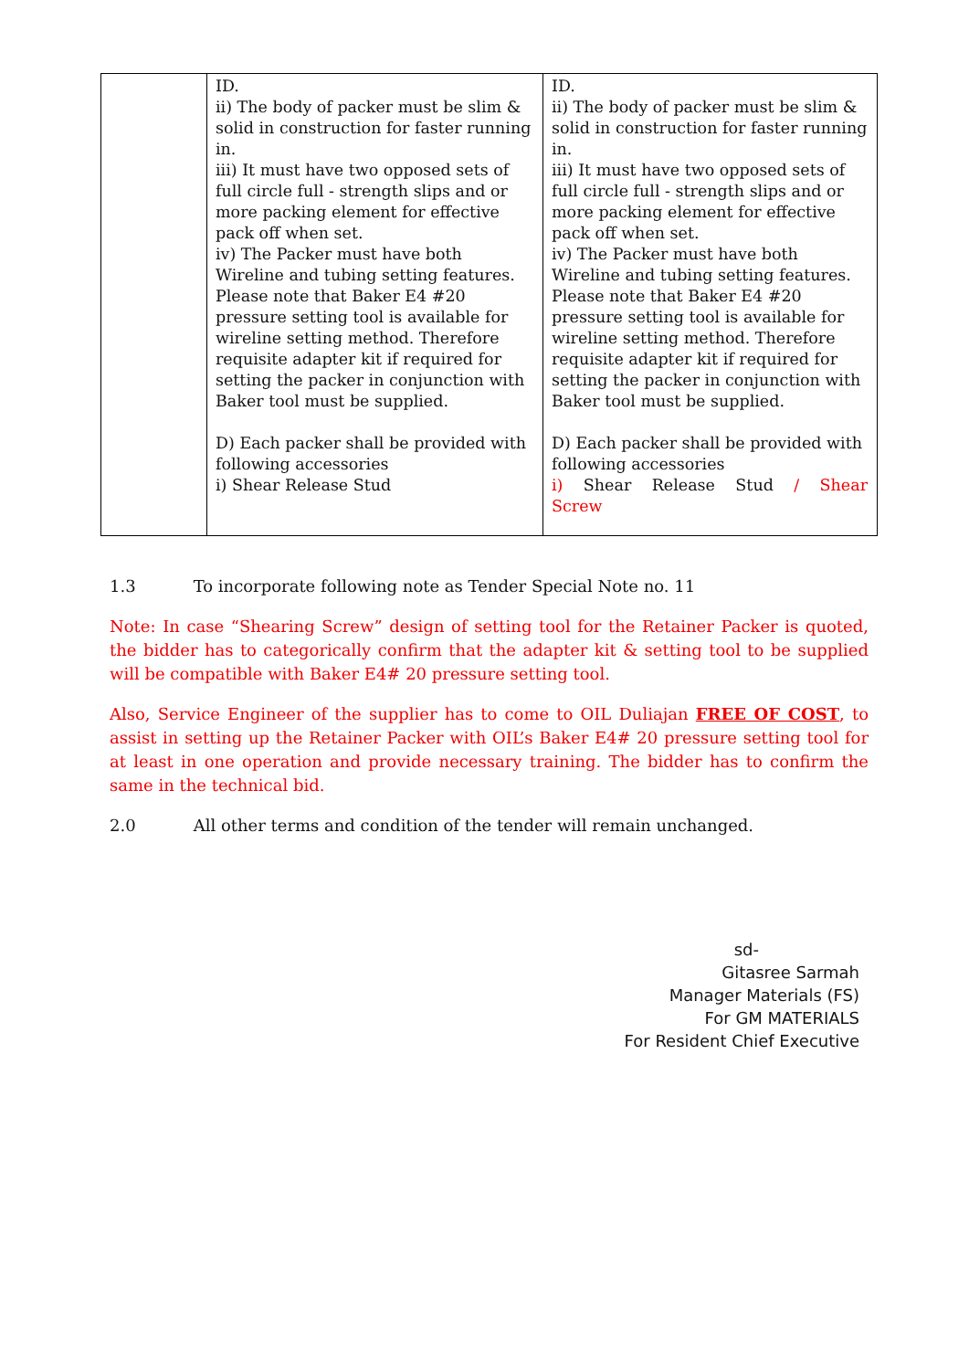| | ID. ii) The body of packer must be slim & solid in construction for faster running in. iii) It must have two opposed sets of full circle full - strength slips and or more packing element for effective pack off when set. iv) The Packer must have both Wireline and tubing setting features. Please note that Baker E4 #20 pressure setting tool is available for wireline setting method. Therefore requisite adapter kit if required for setting the packer in conjunction with Baker tool must be supplied. D) Each packer shall be provided with following accessories i) Shear Release Stud | ID. ii) The body of packer must be slim & solid in construction for faster running in. iii) It must have two opposed sets of full circle full - strength slips and or more packing element for effective pack off when set. iv) The Packer must have both Wireline and tubing setting features. Please note that Baker E4 #20 pressure setting tool is available for wireline setting method. Therefore requisite adapter kit if required for setting the packer in conjunction with Baker tool must be supplied. D) Each packer shall be provided with following accessories i) Shear Release Stud / Shear Screw |
1.3 To incorporate following note as Tender Special Note no. 11
Note: In case “Shearing Screw” design of setting tool for the Retainer Packer is quoted, the bidder has to categorically confirm that the adapter kit & setting tool to be supplied will be compatible with Baker E4# 20 pressure setting tool.
Also, Service Engineer of the supplier has to come to OIL Duliajan FREE OF COST, to assist in setting up the Retainer Packer with OIL’s Baker E4# 20 pressure setting tool for at least in one operation and provide necessary training. The bidder has to confirm the same in the technical bid.
2.0 All other terms and condition of the tender will remain unchanged.
sd-
Gitasree Sarmah
Manager Materials (FS)
For GM MATERIALS
For Resident Chief Executive